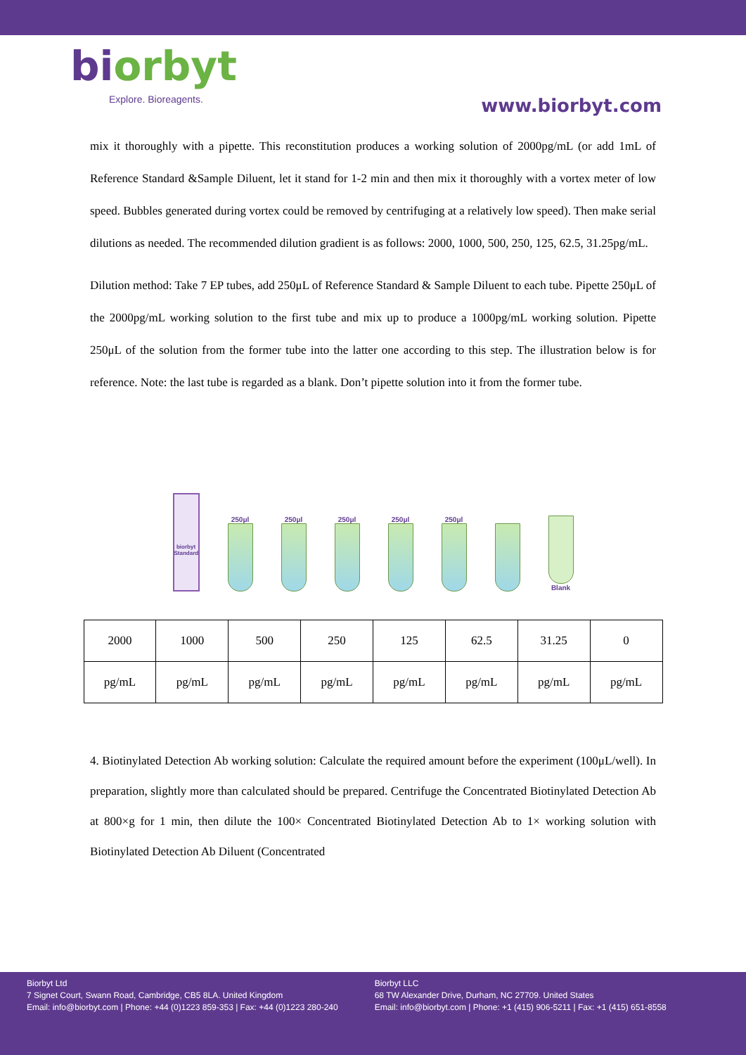biorbyt
Explore. Bioreagents.
www.biorbyt.com
mix it thoroughly with a pipette. This reconstitution produces a working solution of 2000pg/mL (or add 1mL of Reference Standard &Sample Diluent, let it stand for 1-2 min and then mix it thoroughly with a vortex meter of low speed. Bubbles generated during vortex could be removed by centrifuging at a relatively low speed). Then make serial dilutions as needed. The recommended dilution gradient is as follows: 2000, 1000, 500, 250, 125, 62.5, 31.25pg/mL.
Dilution method: Take 7 EP tubes, add 250μL of Reference Standard & Sample Diluent to each tube. Pipette 250μL of the 2000pg/mL working solution to the first tube and mix up to produce a 1000pg/mL working solution. Pipette 250μL of the solution from the former tube into the latter one according to this step. The illustration below is for reference. Note: the last tube is regarded as a blank. Don’t pipette solution into it from the former tube.
biorbyt
Standard
250μl
250μl
250μl
250μl
250μl
Blank
| 2000 | 1000 | 500 | 250 | 125 | 62.5 | 31.25 | 0 |
| pg/mL | pg/mL | pg/mL | pg/mL | pg/mL | pg/mL | pg/mL | pg/mL |
4. Biotinylated Detection Ab working solution: Calculate the required amount before the experiment (100μL/well). In preparation, slightly more than calculated should be prepared. Centrifuge the Concentrated Biotinylated Detection Ab at 800×g for 1 min, then dilute the 100× Concentrated Biotinylated Detection Ab to 1× working solution with Biotinylated Detection Ab Diluent (Concentrated
Biorbyt Ltd
7 Signet Court, Swann Road, Cambridge, CB5 8LA. United Kingdom
Email: info@biorbyt.com | Phone: +44 (0)1223 859-353 | Fax: +44 (0)1223 280-240
Biorbyt LLC
68 TW Alexander Drive, Durham, NC 27709. United States
Email: info@biorbyt.com | Phone: +1 (415) 906-5211 | Fax: +1 (415) 651-8558